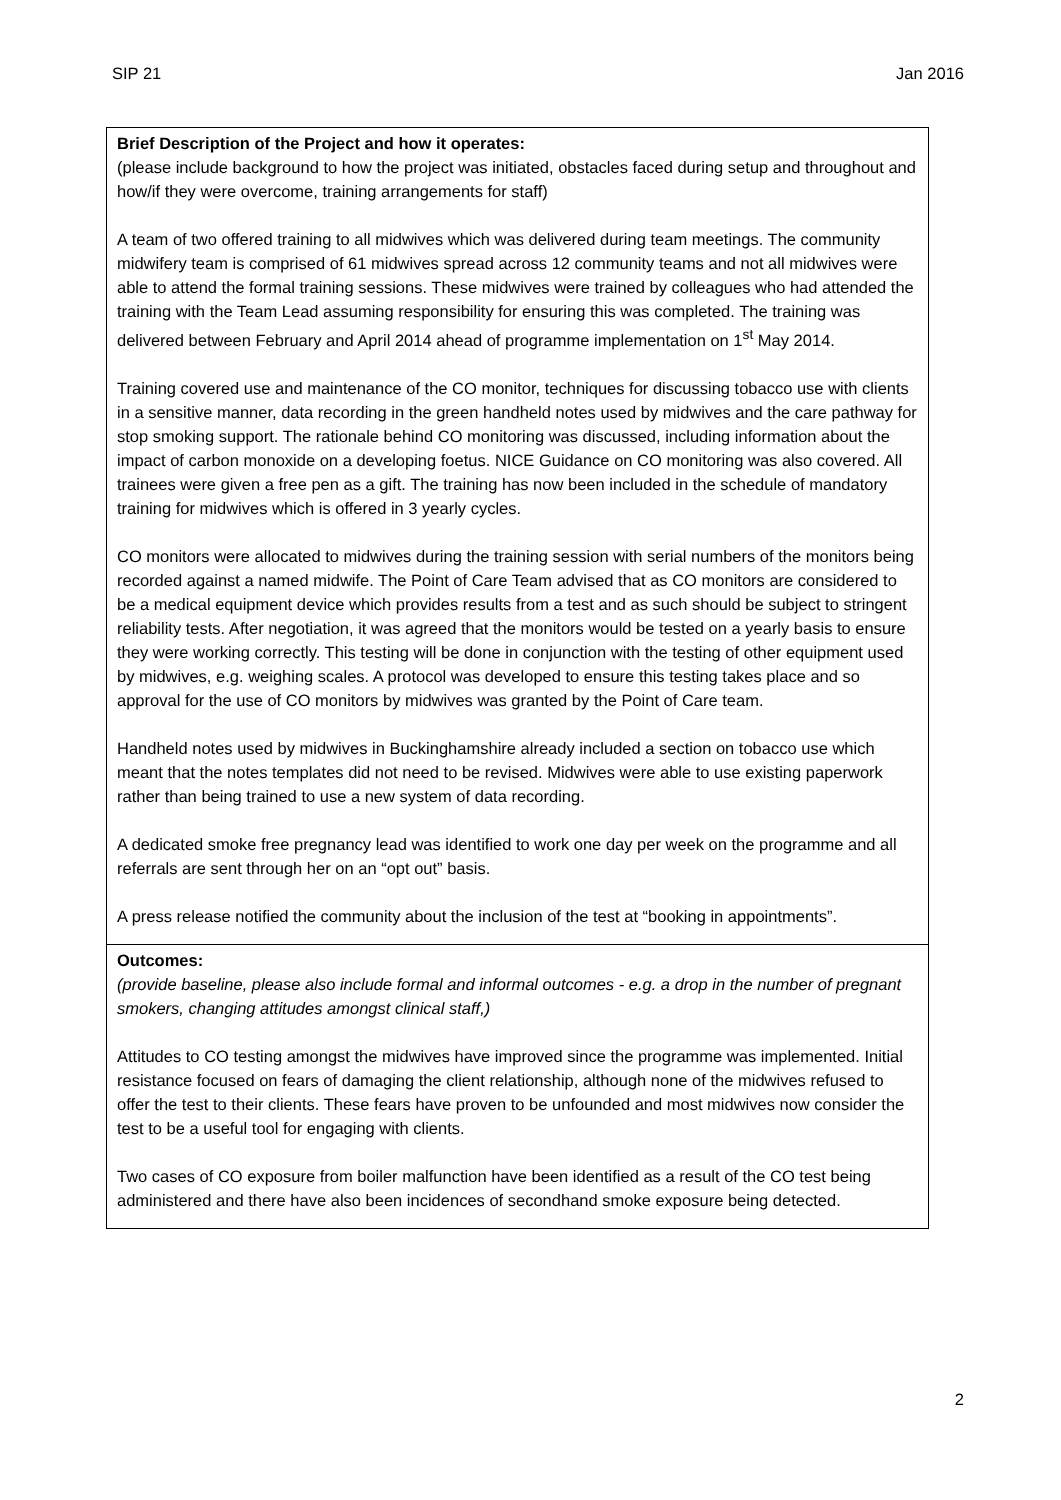SIP 21 Jan 2016
| Brief Description of the Project and how it operates: (please include background to how the project was initiated, obstacles faced during setup and throughout and how/if they were overcome, training arrangements for staff) A team of two offered training to all midwives which was delivered during team meetings. The community midwifery team is comprised of 61 midwives spread across 12 community teams and not all midwives were able to attend the formal training sessions. These midwives were trained by colleagues who had attended the training with the Team Lead assuming responsibility for ensuring this was completed. The training was delivered between February and April 2014 ahead of programme implementation on 1<sup>st</sup> May 2014. Training covered use and maintenance of the CO monitor, techniques for discussing tobacco use with clients in a sensitive manner, data recording in the green handheld notes used by midwives and the care pathway for stop smoking support. The rationale behind CO monitoring was discussed, including information about the impact of carbon monoxide on a developing foetus. NICE Guidance on CO monitoring was also covered. All trainees were given a free pen as a gift. The training has now been included in the schedule of mandatory training for midwives which is offered in 3 yearly cycles. CO monitors were allocated to midwives during the training session with serial numbers of the monitors being recorded against a named midwife. The Point of Care Team advised that as CO monitors are considered to be a medical equipment device which provides results from a test and as such should be subject to stringent reliability tests. After negotiation, it was agreed that the monitors would be tested on a yearly basis to ensure they were working correctly. This testing will be done in conjunction with the testing of other equipment used by midwives, e.g. weighing scales. A protocol was developed to ensure this testing takes place and so approval for the use of CO monitors by midwives was granted by the Point of Care team. Handheld notes used by midwives in Buckinghamshire already included a section on tobacco use which meant that the notes templates did not need to be revised. Midwives were able to use existing paperwork rather than being trained to use a new system of data recording. A dedicated smoke free pregnancy lead was identified to work one day per week on the programme and all referrals are sent through her on an “opt out” basis. A press release notified the community about the inclusion of the test at “booking in appointments”. |
| Outcomes: (provide baseline, please also include formal and informal outcomes - e.g. a drop in the number of pregnant smokers, changing attitudes amongst clinical staff,) Attitudes to CO testing amongst the midwives have improved since the programme was implemented. Initial resistance focused on fears of damaging the client relationship, although none of the midwives refused to offer the test to their clients. These fears have proven to be unfounded and most midwives now consider the test to be a useful tool for engaging with clients. Two cases of CO exposure from boiler malfunction have been identified as a result of the CO test being administered and there have also been incidences of secondhand smoke exposure being detected. |
2